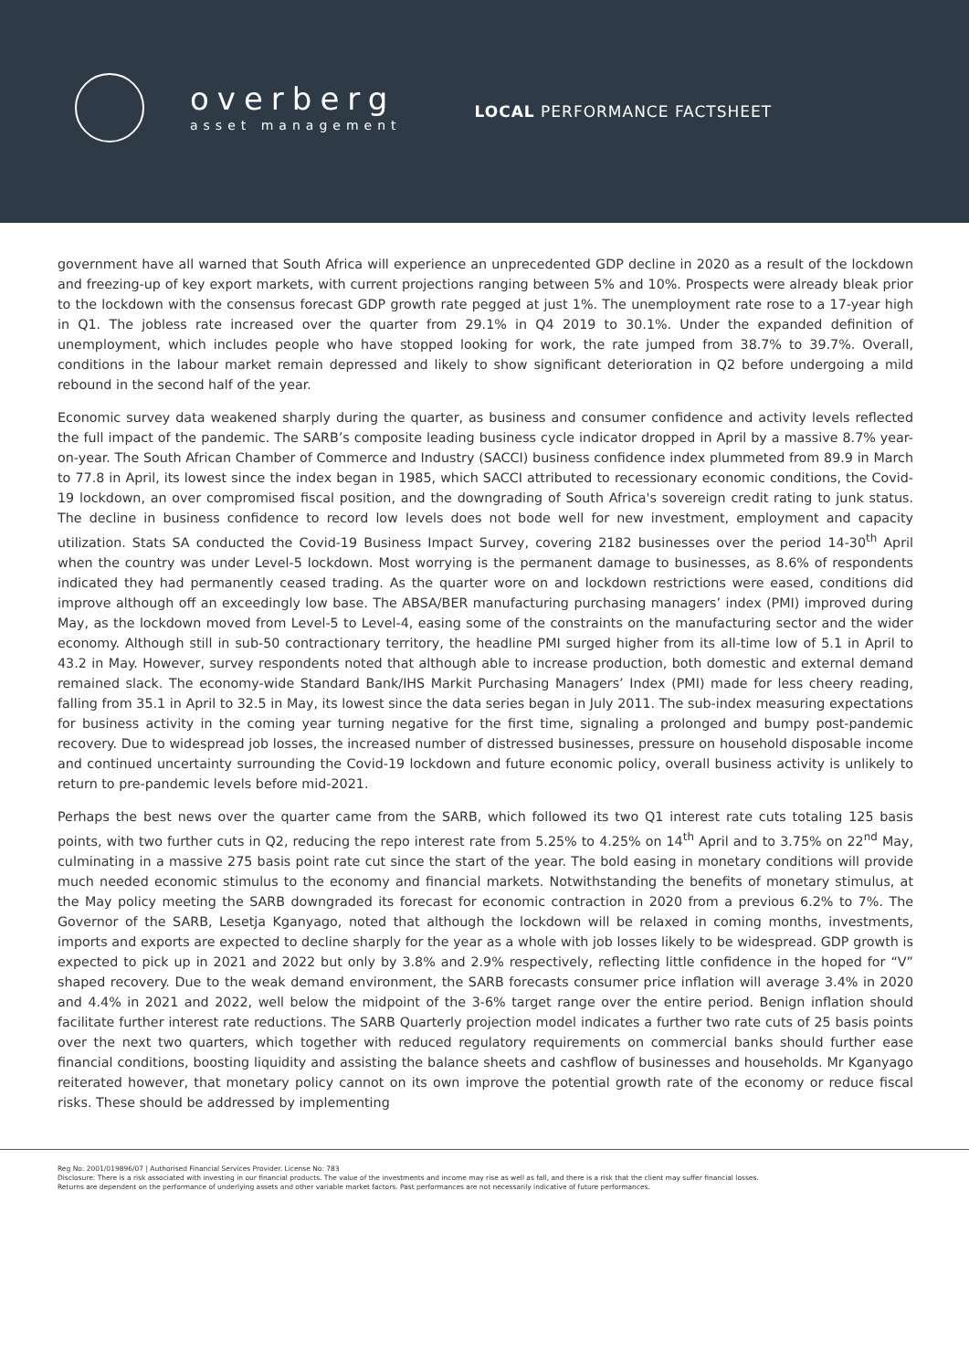overberg
asset management
LOCAL PERFORMANCE FACTSHEET
government have all warned that South Africa will experience an unprecedented GDP decline in 2020 as a result of the lockdown and freezing-up of key export markets, with current projections ranging between 5% and 10%. Prospects were already bleak prior to the lockdown with the consensus forecast GDP growth rate pegged at just 1%. The unemployment rate rose to a 17-year high in Q1. The jobless rate increased over the quarter from 29.1% in Q4 2019 to 30.1%. Under the expanded definition of unemployment, which includes people who have stopped looking for work, the rate jumped from 38.7% to 39.7%. Overall, conditions in the labour market remain depressed and likely to show significant deterioration in Q2 before undergoing a mild rebound in the second half of the year.
Economic survey data weakened sharply during the quarter, as business and consumer confidence and activity levels reflected the full impact of the pandemic. The SARB’s composite leading business cycle indicator dropped in April by a massive 8.7% year-on-year. The South African Chamber of Commerce and Industry (SACCI) business confidence index plummeted from 89.9 in March to 77.8 in April, its lowest since the index began in 1985, which SACCI attributed to recessionary economic conditions, the Covid-19 lockdown, an over compromised fiscal position, and the downgrading of South Africa's sovereign credit rating to junk status. The decline in business confidence to record low levels does not bode well for new investment, employment and capacity utilization. Stats SA conducted the Covid-19 Business Impact Survey, covering 2182 businesses over the period 14-30<sup>th</sup> April when the country was under Level-5 lockdown. Most worrying is the permanent damage to businesses, as 8.6% of respondents indicated they had permanently ceased trading. As the quarter wore on and lockdown restrictions were eased, conditions did improve although off an exceedingly low base. The ABSA/BER manufacturing purchasing managers’ index (PMI) improved during May, as the lockdown moved from Level-5 to Level-4, easing some of the constraints on the manufacturing sector and the wider economy. Although still in sub-50 contractionary territory, the headline PMI surged higher from its all-time low of 5.1 in April to 43.2 in May. However, survey respondents noted that although able to increase production, both domestic and external demand remained slack. The economy-wide Standard Bank/IHS Markit Purchasing Managers’ Index (PMI) made for less cheery reading, falling from 35.1 in April to 32.5 in May, its lowest since the data series began in July 2011. The sub-index measuring expectations for business activity in the coming year turning negative for the first time, signaling a prolonged and bumpy post-pandemic recovery. Due to widespread job losses, the increased number of distressed businesses, pressure on household disposable income and continued uncertainty surrounding the Covid-19 lockdown and future economic policy, overall business activity is unlikely to return to pre-pandemic levels before mid-2021.
Perhaps the best news over the quarter came from the SARB, which followed its two Q1 interest rate cuts totaling 125 basis points, with two further cuts in Q2, reducing the repo interest rate from 5.25% to 4.25% on 14<sup>th</sup> April and to 3.75% on 22<sup>nd</sup> May, culminating in a massive 275 basis point rate cut since the start of the year. The bold easing in monetary conditions will provide much needed economic stimulus to the economy and financial markets. Notwithstanding the benefits of monetary stimulus, at the May policy meeting the SARB downgraded its forecast for economic contraction in 2020 from a previous 6.2% to 7%. The Governor of the SARB, Lesetja Kganyago, noted that although the lockdown will be relaxed in coming months, investments, imports and exports are expected to decline sharply for the year as a whole with job losses likely to be widespread. GDP growth is expected to pick up in 2021 and 2022 but only by 3.8% and 2.9% respectively, reflecting little confidence in the hoped for “V” shaped recovery. Due to the weak demand environment, the SARB forecasts consumer price inflation will average 3.4% in 2020 and 4.4% in 2021 and 2022, well below the midpoint of the 3-6% target range over the entire period. Benign inflation should facilitate further interest rate reductions. The SARB Quarterly projection model indicates a further two rate cuts of 25 basis points over the next two quarters, which together with reduced regulatory requirements on commercial banks should further ease financial conditions, boosting liquidity and assisting the balance sheets and cashflow of businesses and households. Mr Kganyago reiterated however, that monetary policy cannot on its own improve the potential growth rate of the economy or reduce fiscal risks. These should be addressed by implementing
Reg No: 2001/019896/07 | Authorised Financial Services Provider. License No: 783
Disclosure: There is a risk associated with investing in our financial products. The value of the investments and income may rise as well as fall, and there is a risk that the client may suffer financial losses.
Returns are dependent on the performance of underlying assets and other variable market factors. Past performances are not necessarily indicative of future performances.